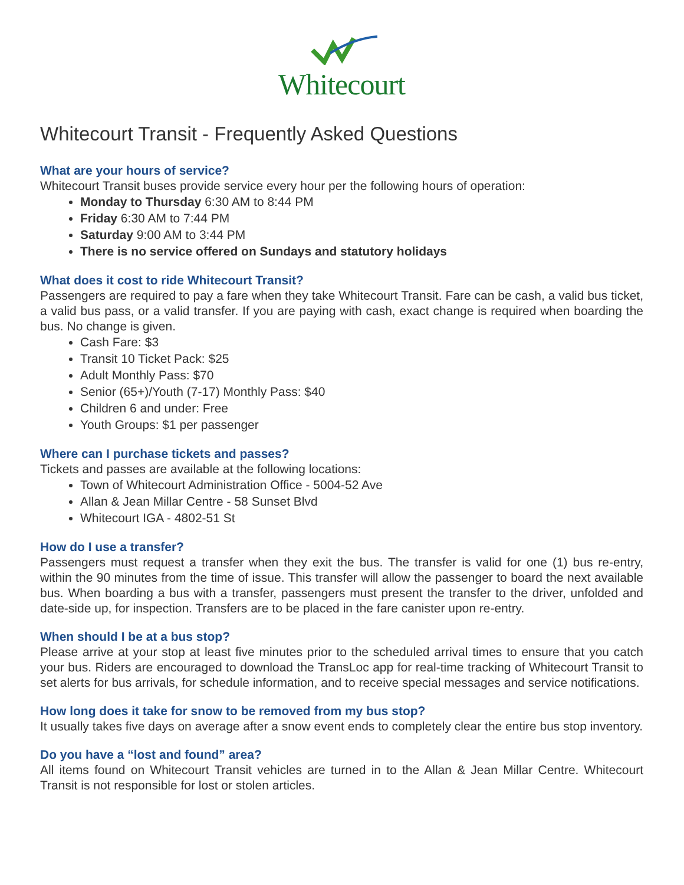Whitecourt
Whitecourt Transit - Frequently Asked Questions
What are your hours of service?
Whitecourt Transit buses provide service every hour per the following hours of operation:
Monday to Thursday 6:30 AM to 8:44 PM
Friday 6:30 AM to 7:44 PM
Saturday 9:00 AM to 3:44 PM
There is no service offered on Sundays and statutory holidays
What does it cost to ride Whitecourt Transit?
Passengers are required to pay a fare when they take Whitecourt Transit. Fare can be cash, a valid bus ticket, a valid bus pass, or a valid transfer. If you are paying with cash, exact change is required when boarding the bus. No change is given.
Cash Fare: $3
Transit 10 Ticket Pack: $25
Adult Monthly Pass: $70
Senior (65+)/Youth (7-17) Monthly Pass: $40
Children 6 and under: Free
Youth Groups: $1 per passenger
Where can I purchase tickets and passes?
Tickets and passes are available at the following locations:
Town of Whitecourt Administration Office - 5004-52 Ave
Allan & Jean Millar Centre - 58 Sunset Blvd
Whitecourt IGA - 4802-51 St
How do I use a transfer?
Passengers must request a transfer when they exit the bus. The transfer is valid for one (1) bus re-entry, within the 90 minutes from the time of issue. This transfer will allow the passenger to board the next available bus. When boarding a bus with a transfer, passengers must present the transfer to the driver, unfolded and date-side up, for inspection. Transfers are to be placed in the fare canister upon re-entry.
When should I be at a bus stop?
Please arrive at your stop at least five minutes prior to the scheduled arrival times to ensure that you catch your bus. Riders are encouraged to download the TransLoc app for real-time tracking of Whitecourt Transit to set alerts for bus arrivals, for schedule information, and to receive special messages and service notifications.
How long does it take for snow to be removed from my bus stop?
It usually takes five days on average after a snow event ends to completely clear the entire bus stop inventory.
Do you have a “lost and found” area?
All items found on Whitecourt Transit vehicles are turned in to the Allan & Jean Millar Centre. Whitecourt Transit is not responsible for lost or stolen articles.